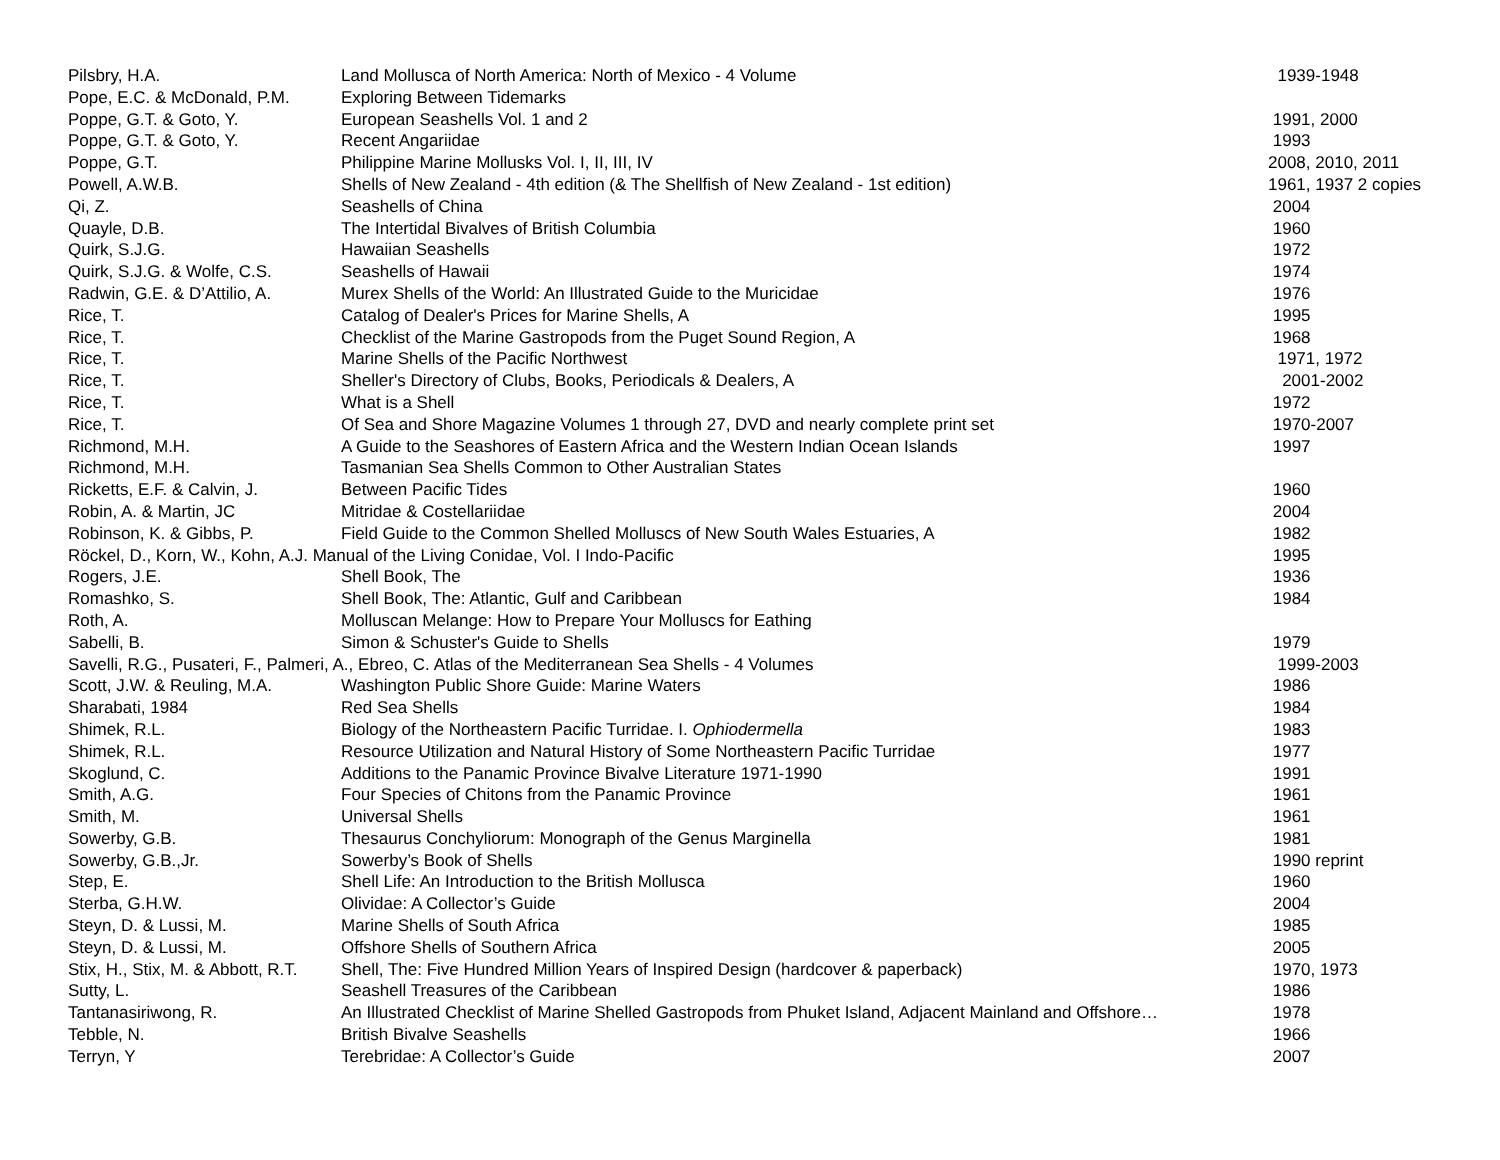| Pilsbry, H.A. | Land Mollusca of North America: North of Mexico - 4 Volume | 1939-1948 |
| Pope, E.C. & McDonald, P.M. | Exploring Between Tidemarks | |
| Poppe, G.T. & Goto, Y. | European Seashells Vol. 1 and 2 | 1991, 2000 |
| Poppe, G.T. & Goto, Y. | Recent Angariidae | 1993 |
| Poppe, G.T. | Philippine Marine Mollusks Vol. I, II, III, IV | 2008, 2010, 2011 |
| Powell, A.W.B. | Shells of New Zealand - 4th edition (& The Shellfish of New Zealand - 1st edition) | 1961, 1937 2 copies |
| Qi, Z. | Seashells of China | 2004 |
| Quayle, D.B. | The Intertidal Bivalves of British Columbia | 1960 |
| Quirk, S.J.G. | Hawaiian Seashells | 1972 |
| Quirk, S.J.G. & Wolfe, C.S. | Seashells of Hawaii | 1974 |
| Radwin, G.E. & D’Attilio, A. | Murex Shells of the World: An Illustrated Guide to the Muricidae | 1976 |
| Rice, T. | Catalog of Dealer's Prices for Marine Shells, A | 1995 |
| Rice, T. | Checklist of the Marine Gastropods from the Puget Sound Region, A | 1968 |
| Rice, T. | Marine Shells of the Pacific Northwest | 1971, 1972 |
| Rice, T. | Sheller's Directory of Clubs, Books, Periodicals & Dealers, A | 2001-2002 |
| Rice, T. | What is a Shell | 1972 |
| Rice, T. | Of Sea and Shore Magazine Volumes 1 through 27, DVD and nearly complete print set | 1970-2007 |
| Richmond, M.H. | A Guide to the Seashores of Eastern Africa and the Western Indian Ocean Islands | 1997 |
| Richmond, M.H. | Tasmanian Sea Shells Common to Other Australian States | |
| Ricketts, E.F. & Calvin, J. | Between Pacific Tides | 1960 |
| Robin, A. & Martin, JC | Mitridae & Costellariidae | 2004 |
| Robinson, K. & Gibbs, P. | Field Guide to the Common Shelled Molluscs of New South Wales Estuaries, A | 1982 |
| Röckel, D., Korn, W., Kohn, A.J. Manual of the Living Conidae, Vol. I Indo-Pacific | | 1995 |
| Rogers, J.E. | Shell Book, The | 1936 |
| Romashko, S. | Shell Book, The: Atlantic, Gulf and Caribbean | 1984 |
| Roth, A. | Molluscan Melange: How to Prepare Your Molluscs for Eathing | |
| Sabelli, B. | Simon & Schuster's Guide to Shells | 1979 |
| Savelli, R.G., Pusateri, F., Palmeri, A., Ebreo, C. Atlas of the Mediterranean Sea Shells - 4 Volumes | | 1999-2003 |
| Scott, J.W. & Reuling, M.A. | Washington Public Shore Guide: Marine Waters | 1986 |
| Sharabati, 1984 | Red Sea Shells | 1984 |
| Shimek, R.L. | Biology of the Northeastern Pacific Turridae. I. Ophiodermella | 1983 |
| Shimek, R.L. | Resource Utilization and Natural History of Some Northeastern Pacific Turridae | 1977 |
| Skoglund, C. | Additions to the Panamic Province Bivalve Literature 1971-1990 | 1991 |
| Smith, A.G. | Four Species of Chitons from the Panamic Province | 1961 |
| Smith, M. | Universal Shells | 1961 |
| Sowerby, G.B. | Thesaurus Conchyliorum: Monograph of the Genus Marginella | 1981 |
| Sowerby, G.B.,Jr. | Sowerby’s Book of Shells | 1990 reprint |
| Step, E. | Shell Life: An Introduction to the British Mollusca | 1960 |
| Sterba, G.H.W. | Olividae: A Collector’s Guide | 2004 |
| Steyn, D. & Lussi, M. | Marine Shells of South Africa | 1985 |
| Steyn, D. & Lussi, M. | Offshore Shells of Southern Africa | 2005 |
| Stix, H., Stix, M. & Abbott, R.T. | Shell, The: Five Hundred Million Years of Inspired Design (hardcover & paperback) | 1970, 1973 |
| Sutty, L. | Seashell Treasures of the Caribbean | 1986 |
| Tantanasiriwong, R. | An Illustrated Checklist of Marine Shelled Gastropods from Phuket Island, Adjacent Mainland and Offshore… | 1978 |
| Tebble, N. | British Bivalve Seashells | 1966 |
| Terryn, Y | Terebridae: A Collector’s Guide | 2007 |